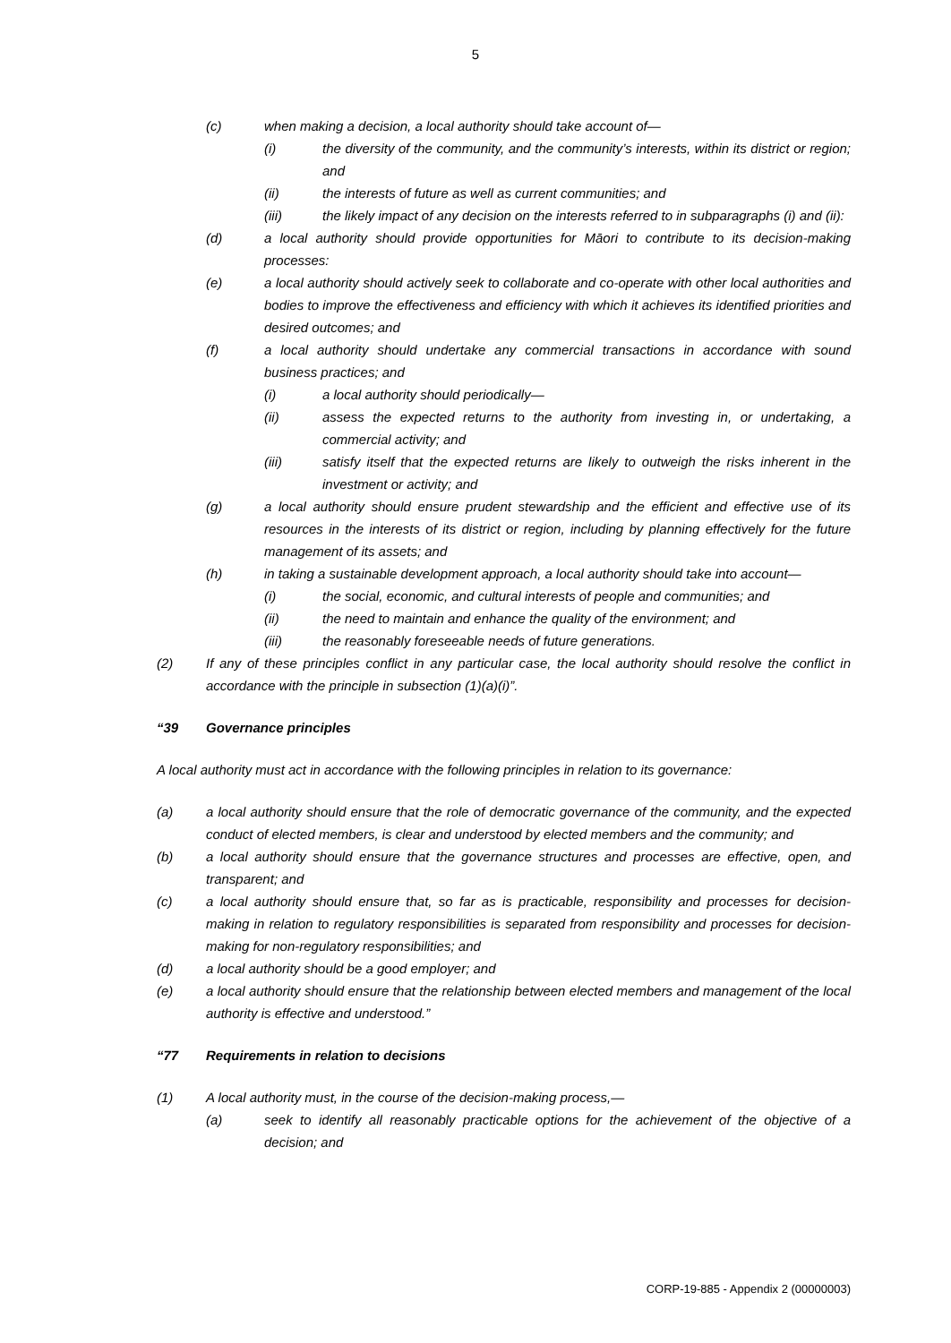5
(c) when making a decision, a local authority should take account of—
(i) the diversity of the community, and the community’s interests, within its district or region; and
(ii) the interests of future as well as current communities; and
(iii) the likely impact of any decision on the interests referred to in subparagraphs (i) and (ii):
(d) a local authority should provide opportunities for Māori to contribute to its decision-making processes:
(e) a local authority should actively seek to collaborate and co-operate with other local authorities and bodies to improve the effectiveness and efficiency with which it achieves its identified priorities and desired outcomes; and
(f) a local authority should undertake any commercial transactions in accordance with sound business practices; and
(i) a local authority should periodically—
(ii) assess the expected returns to the authority from investing in, or undertaking, a commercial activity; and
(iii) satisfy itself that the expected returns are likely to outweigh the risks inherent in the investment or activity; and
(g) a local authority should ensure prudent stewardship and the efficient and effective use of its resources in the interests of its district or region, including by planning effectively for the future management of its assets; and
(h) in taking a sustainable development approach, a local authority should take into account—
(i) the social, economic, and cultural interests of people and communities; and
(ii) the need to maintain and enhance the quality of the environment; and
(iii) the reasonably foreseeable needs of future generations.
(2) If any of these principles conflict in any particular case, the local authority should resolve the conflict in accordance with the principle in subsection (1)(a)(i)”.
“39 Governance principles
A local authority must act in accordance with the following principles in relation to its governance:
(a) a local authority should ensure that the role of democratic governance of the community, and the expected conduct of elected members, is clear and understood by elected members and the community; and
(b) a local authority should ensure that the governance structures and processes are effective, open, and transparent; and
(c) a local authority should ensure that, so far as is practicable, responsibility and processes for decision-making in relation to regulatory responsibilities is separated from responsibility and processes for decision-making for non-regulatory responsibilities; and
(d) a local authority should be a good employer; and
(e) a local authority should ensure that the relationship between elected members and management of the local authority is effective and understood.”
“77 Requirements in relation to decisions
(1) A local authority must, in the course of the decision-making process,—
(a) seek to identify all reasonably practicable options for the achievement of the objective of a decision; and
CORP-19-885 - Appendix 2 (00000003)